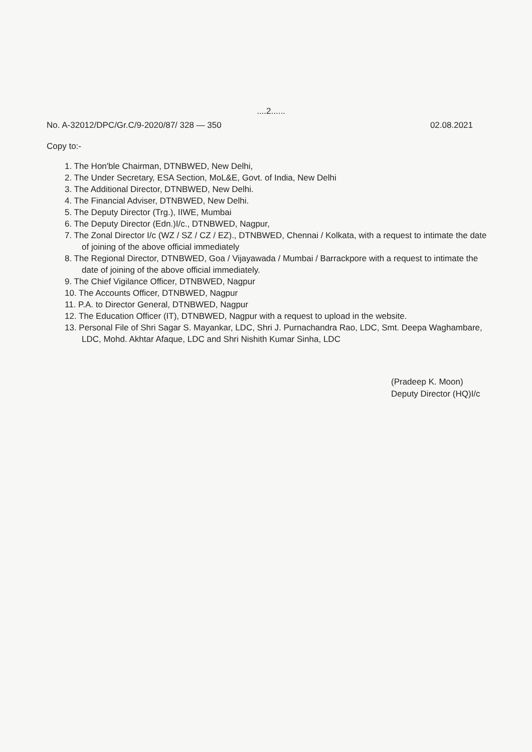....2......
No. A-32012/DPC/Gr.C/9-2020/87/ 328 — 350
02.08.2021
Copy to:-
1. The Hon'ble Chairman, DTNBWED, New Delhi,
2. The Under Secretary, ESA Section, MoL&E, Govt. of India, New Delhi
3. The Additional Director, DTNBWED, New Delhi.
4. The Financial Adviser, DTNBWED, New Delhi.
5. The Deputy Director (Trg.), IIWE, Mumbai
6. The Deputy Director (Edn.)I/c., DTNBWED, Nagpur,
7. The Zonal Director I/c (WZ / SZ / CZ / EZ)., DTNBWED, Chennai / Kolkata, with a request to intimate the date of joining of the above official immediately
8. The Regional Director, DTNBWED, Goa / Vijayawada / Mumbai / Barrackpore with a request to intimate the date of joining of the above official immediately.
9. The Chief Vigilance Officer, DTNBWED, Nagpur
10. The Accounts Officer, DTNBWED, Nagpur
11. P.A. to Director General, DTNBWED, Nagpur
12. The Education Officer (IT), DTNBWED, Nagpur with a request to upload in the website.
13. Personal File of Shri Sagar S. Mayankar, LDC, Shri J. Purnachandra Rao, LDC, Smt. Deepa Waghambare, LDC, Mohd. Akhtar Afaque, LDC and Shri Nishith Kumar Sinha, LDC
(Pradeep K. Moon)
Deputy Director (HQ)I/c